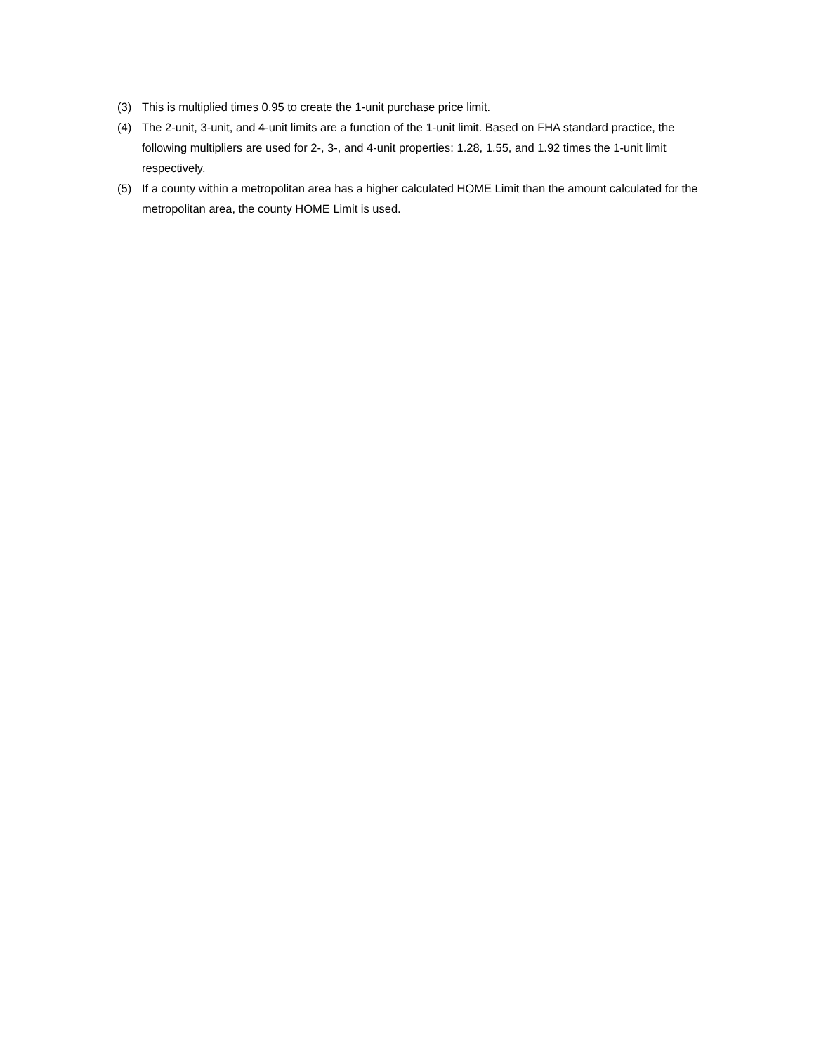(3) This is multiplied times 0.95 to create the 1-unit purchase price limit.
(4) The 2-unit, 3-unit, and 4-unit limits are a function of the 1-unit limit. Based on FHA standard practice, the following multipliers are used for 2-, 3-, and 4-unit properties: 1.28, 1.55, and 1.92 times the 1-unit limit respectively.
(5) If a county within a metropolitan area has a higher calculated HOME Limit than the amount calculated for the metropolitan area, the county HOME Limit is used.